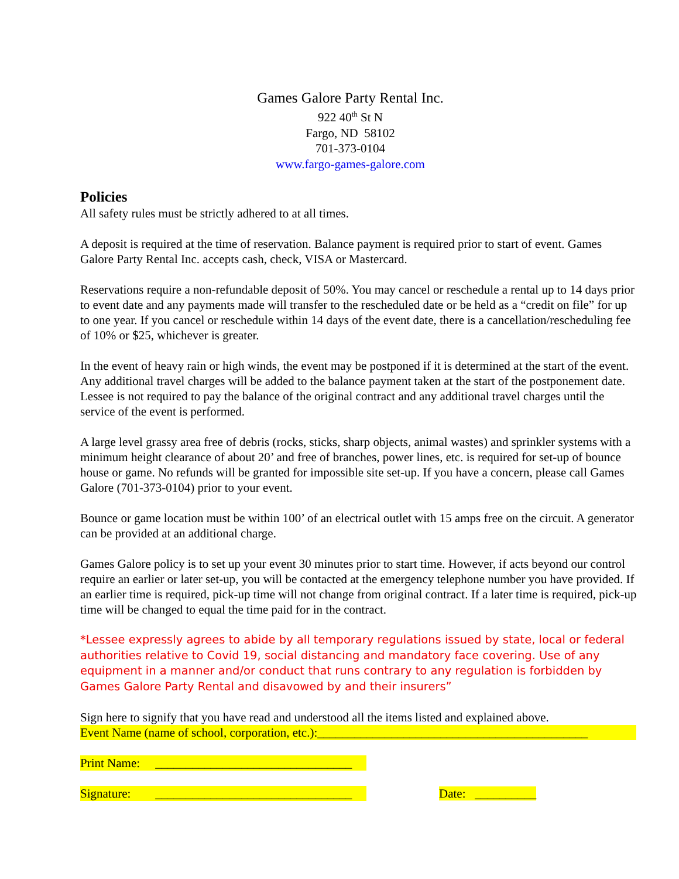Games Galore Party Rental Inc.
922 40<sup>th</sup> St N
Fargo, ND 58102
701-373-0104
www.fargo-games-galore.com
Policies
All safety rules must be strictly adhered to at all times.
A deposit is required at the time of reservation. Balance payment is required prior to start of event. Games Galore Party Rental Inc. accepts cash, check, VISA or Mastercard.
Reservations require a non-refundable deposit of 50%. You may cancel or reschedule a rental up to 14 days prior to event date and any payments made will transfer to the rescheduled date or be held as a “credit on file” for up to one year. If you cancel or reschedule within 14 days of the event date, there is a cancellation/rescheduling fee of 10% or $25, whichever is greater.
In the event of heavy rain or high winds, the event may be postponed if it is determined at the start of the event. Any additional travel charges will be added to the balance payment taken at the start of the postponement date. Lessee is not required to pay the balance of the original contract and any additional travel charges until the service of the event is performed.
A large level grassy area free of debris (rocks, sticks, sharp objects, animal wastes) and sprinkler systems with a minimum height clearance of about 20’ and free of branches, power lines, etc. is required for set-up of bounce house or game. No refunds will be granted for impossible site set-up. If you have a concern, please call Games Galore (701-373-0104) prior to your event.
Bounce or game location must be within 100’ of an electrical outlet with 15 amps free on the circuit. A generator can be provided at an additional charge.
Games Galore policy is to set up your event 30 minutes prior to start time. However, if acts beyond our control require an earlier or later set-up, you will be contacted at the emergency telephone number you have provided. If an earlier time is required, pick-up time will not change from original contract. If a later time is required, pick-up time will be changed to equal the time paid for in the contract.
*Lessee expressly agrees to abide by all temporary regulations issued by state, local or federal authorities relative to Covid 19, social distancing and mandatory face covering. Use of any equipment in a manner and/or conduct that runs contrary to any regulation is forbidden by Games Galore Party Rental and disavowed by and their insurers”
Sign here to signify that you have read and understood all the items listed and explained above.
Event Name (name of school, corporation, etc.):____________________________________________
Print Name: ________________________________
Signature: ________________________________ Date: __________